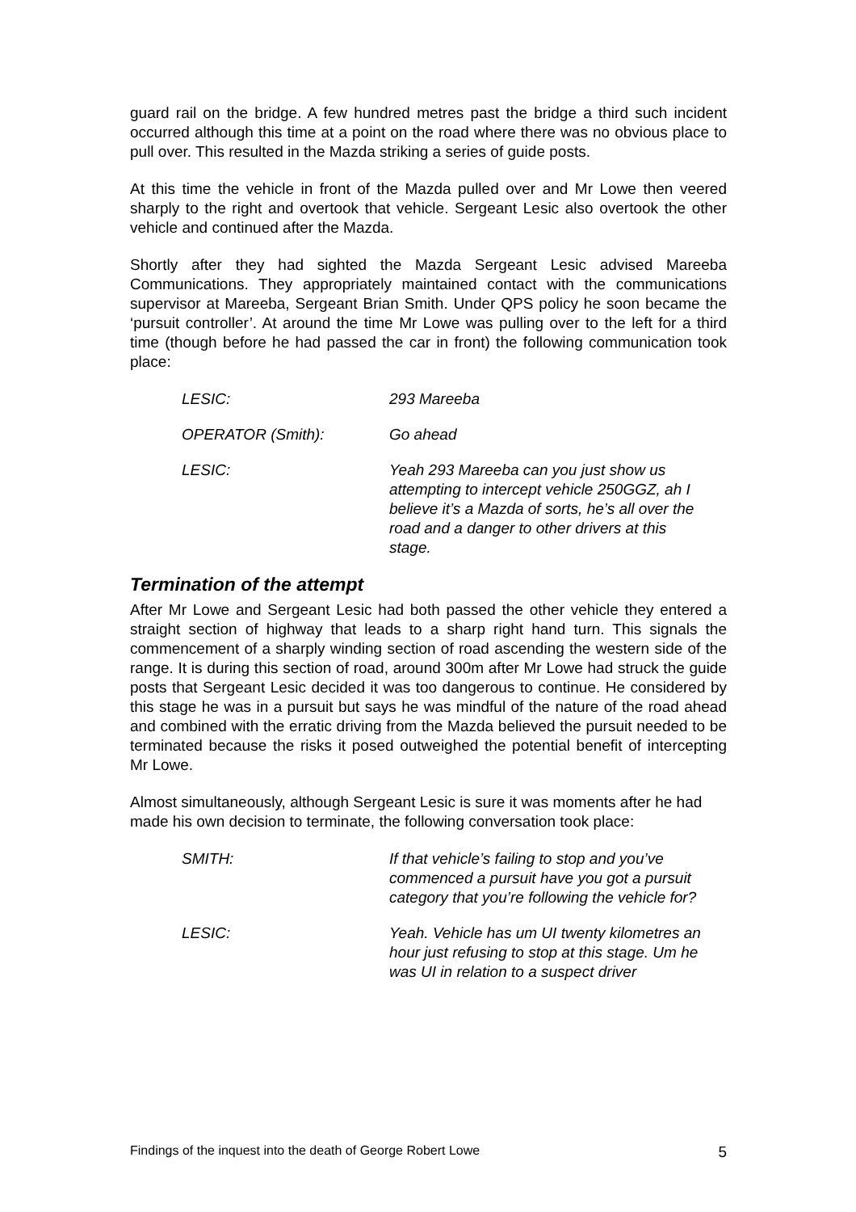guard rail on the bridge. A few hundred metres past the bridge a third such incident occurred although this time at a point on the road where there was no obvious place to pull over. This resulted in the Mazda striking a series of guide posts.
At this time the vehicle in front of the Mazda pulled over and Mr Lowe then veered sharply to the right and overtook that vehicle. Sergeant Lesic also overtook the other vehicle and continued after the Mazda.
Shortly after they had sighted the Mazda Sergeant Lesic advised Mareeba Communications. They appropriately maintained contact with the communications supervisor at Mareeba, Sergeant Brian Smith. Under QPS policy he soon became the ‘pursuit controller’. At around the time Mr Lowe was pulling over to the left for a third time (though before he had passed the car in front) the following communication took place:
LESIC: 293 Mareeba
OPERATOR (Smith): Go ahead
LESIC: Yeah 293 Mareeba can you just show us attempting to intercept vehicle 250GGZ, ah I believe it’s a Mazda of sorts, he’s all over the road and a danger to other drivers at this stage.
Termination of the attempt
After Mr Lowe and Sergeant Lesic had both passed the other vehicle they entered a straight section of highway that leads to a sharp right hand turn. This signals the commencement of a sharply winding section of road ascending the western side of the range. It is during this section of road, around 300m after Mr Lowe had struck the guide posts that Sergeant Lesic decided it was too dangerous to continue. He considered by this stage he was in a pursuit but says he was mindful of the nature of the road ahead and combined with the erratic driving from the Mazda believed the pursuit needed to be terminated because the risks it posed outweighed the potential benefit of intercepting Mr Lowe.
Almost simultaneously, although Sergeant Lesic is sure it was moments after he had made his own decision to terminate, the following conversation took place:
SMITH: If that vehicle’s failing to stop and you’ve commenced a pursuit have you got a pursuit category that you’re following the vehicle for?
LESIC: Yeah. Vehicle has um UI twenty kilometres an hour just refusing to stop at this stage. Um he was UI in relation to a suspect driver
Findings of the inquest into the death of George Robert Lowe 5